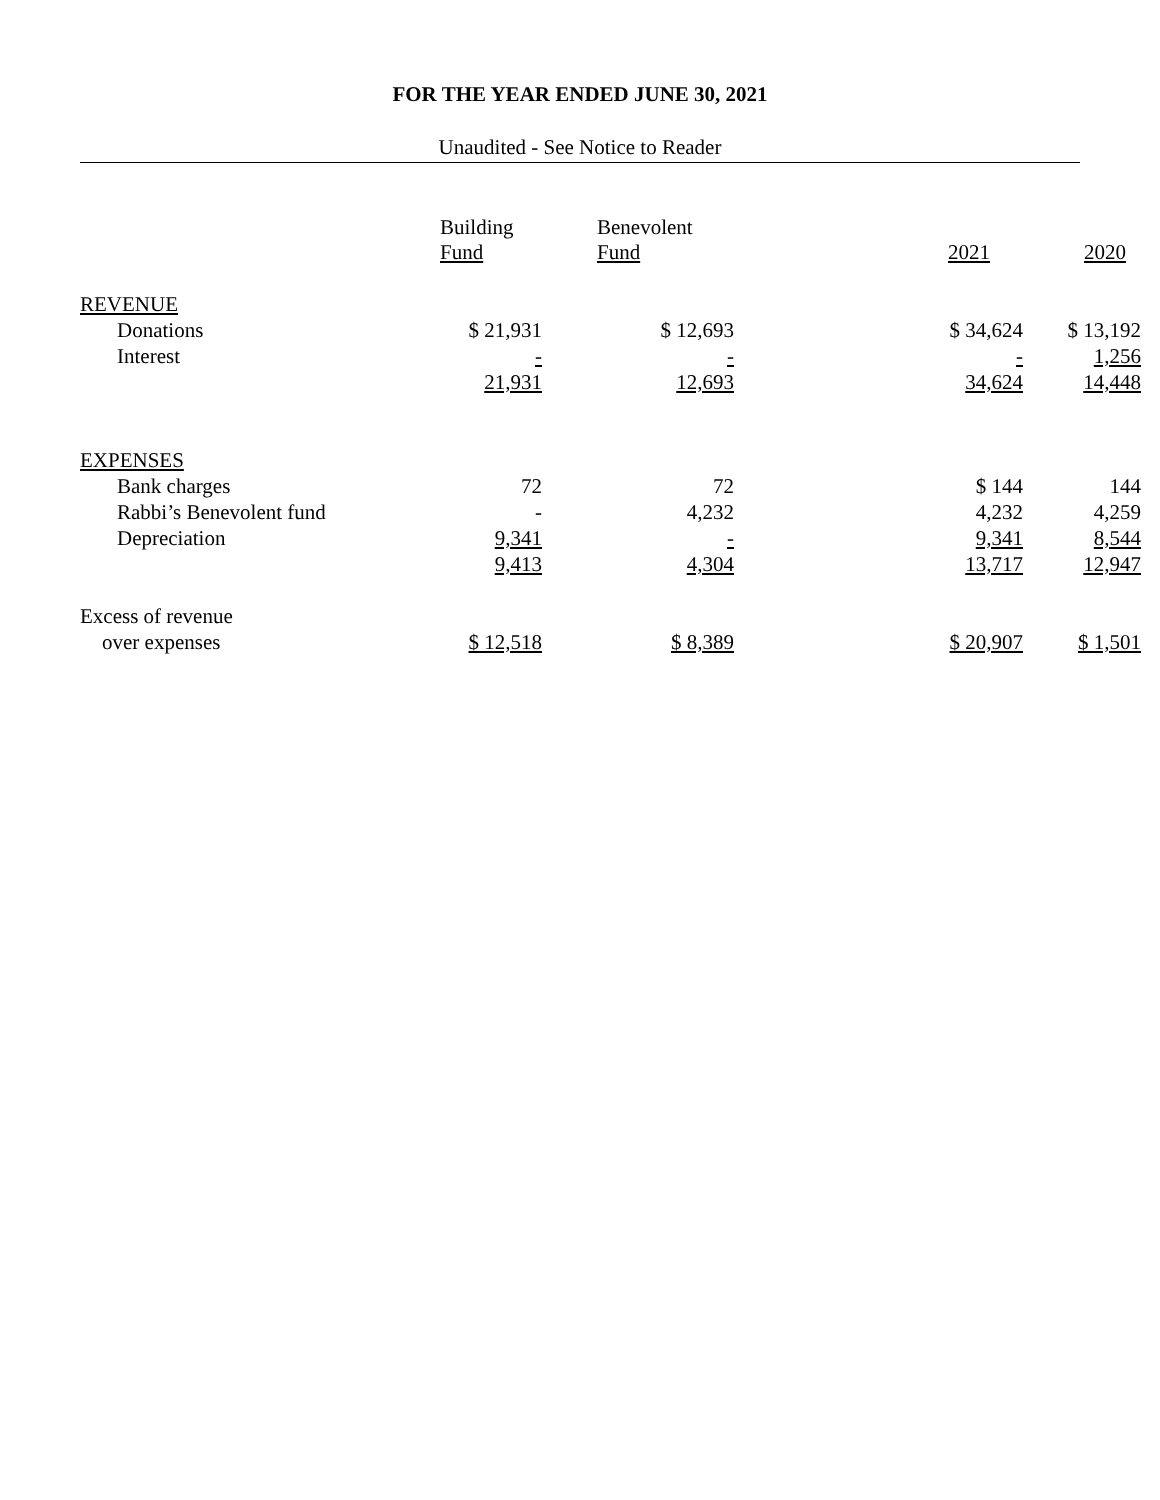FOR THE YEAR ENDED JUNE 30, 2021
Unaudited - See Notice to Reader
| | Building Fund | Benevolent Fund | 2021 | 2020 |
| --- | --- | --- | --- | --- |
| REVENUE | | | | |
| Donations | $ 21,931 | $ 12,693 | $ 34,624 | $ 13,192 |
| Interest | - | - | - | 1,256 |
| | 21,931 | 12,693 | 34,624 | 14,448 |
| EXPENSES | | | | |
| Bank charges | 72 | 72 | $ 144 | 144 |
| Rabbi’s Benevolent fund | - | 4,232 | 4,232 | 4,259 |
| Depreciation | 9,341 | - | 9,341 | 8,544 |
| | 9,413 | 4,304 | 13,717 | 12,947 |
| Excess of revenue | | | | |
| over expenses | $ 12,518 | $ 8,389 | $ 20,907 | $ 1,501 |